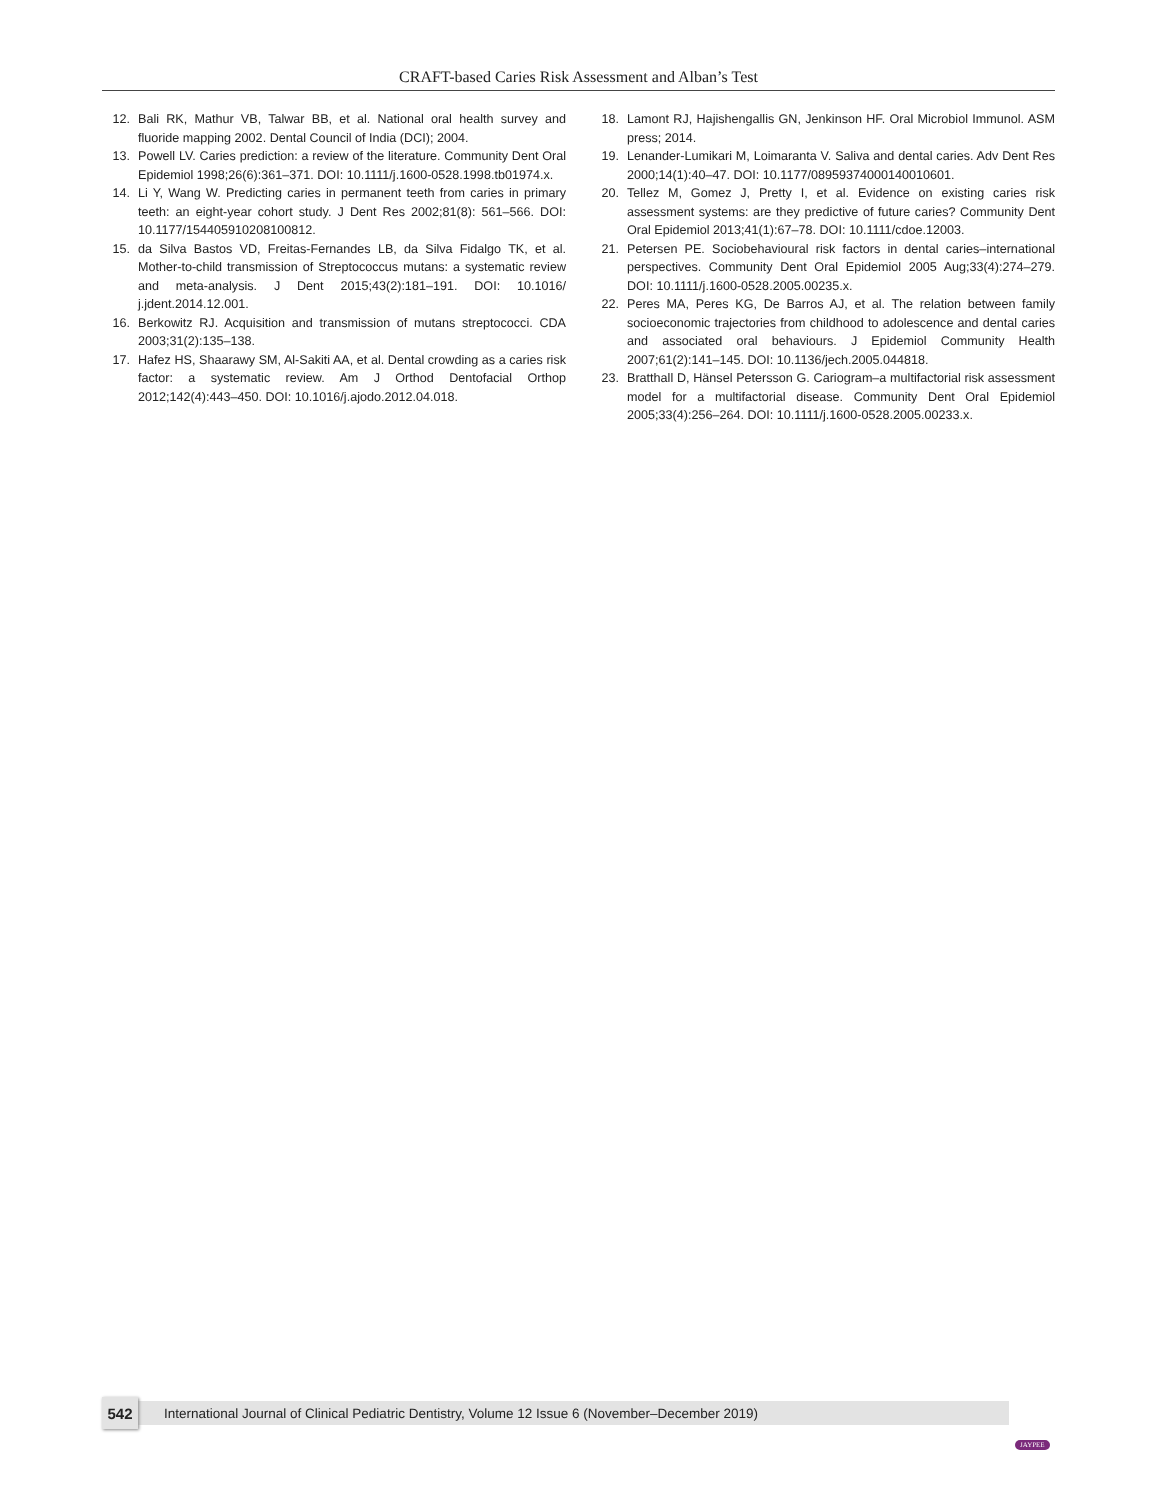CRAFT-based Caries Risk Assessment and Alban’s Test
12. Bali RK, Mathur VB, Talwar BB, et al. National oral health survey and fluoride mapping 2002. Dental Council of India (DCI); 2004.
13. Powell LV. Caries prediction: a review of the literature. Community Dent Oral Epidemiol 1998;26(6):361–371. DOI: 10.1111/j.1600-0528.1998.tb01974.x.
14. Li Y, Wang W. Predicting caries in permanent teeth from caries in primary teeth: an eight-year cohort study. J Dent Res 2002;81(8): 561–566. DOI: 10.1177/154405910208100812.
15. da Silva Bastos VD, Freitas-Fernandes LB, da Silva Fidalgo TK, et al. Mother-to-child transmission of Streptococcus mutans: a systematic review and meta-analysis. J Dent 2015;43(2):181–191. DOI: 10.1016/ j.jdent.2014.12.001.
16. Berkowitz RJ. Acquisition and transmission of mutans streptococci. CDA 2003;31(2):135–138.
17. Hafez HS, Shaarawy SM, Al-Sakiti AA, et al. Dental crowding as a caries risk factor: a systematic review. Am J Orthod Dentofacial Orthop 2012;142(4):443–450. DOI: 10.1016/j.ajodo.2012.04.018.
18. Lamont RJ, Hajishengallis GN, Jenkinson HF. Oral Microbiol Immunol. ASM press; 2014.
19. Lenander-Lumikari M, Loimaranta V. Saliva and dental caries. Adv Dent Res 2000;14(1):40–47. DOI: 10.1177/08959374000140010601.
20. Tellez M, Gomez J, Pretty I, et al. Evidence on existing caries risk assessment systems: are they predictive of future caries? Community Dent Oral Epidemiol 2013;41(1):67–78. DOI: 10.1111/cdoe.12003.
21. Petersen PE. Sociobehavioural risk factors in dental caries–international perspectives. Community Dent Oral Epidemiol 2005 Aug;33(4):274–279. DOI: 10.1111/j.1600-0528.2005.00235.x.
22. Peres MA, Peres KG, De Barros AJ, et al. The relation between family socioeconomic trajectories from childhood to adolescence and dental caries and associated oral behaviours. J Epidemiol Community Health 2007;61(2):141–145. DOI: 10.1136/jech.2005.044818.
23. Bratthall D, Hänsel Petersson G. Cariogram–a multifactorial risk assessment model for a multifactorial disease. Community Dent Oral Epidemiol 2005;33(4):256–264. DOI: 10.1111/j.1600-0528.2005.00233.x.
542
International Journal of Clinical Pediatric Dentistry, Volume 12 Issue 6 (November–December 2019)
JAYPEE